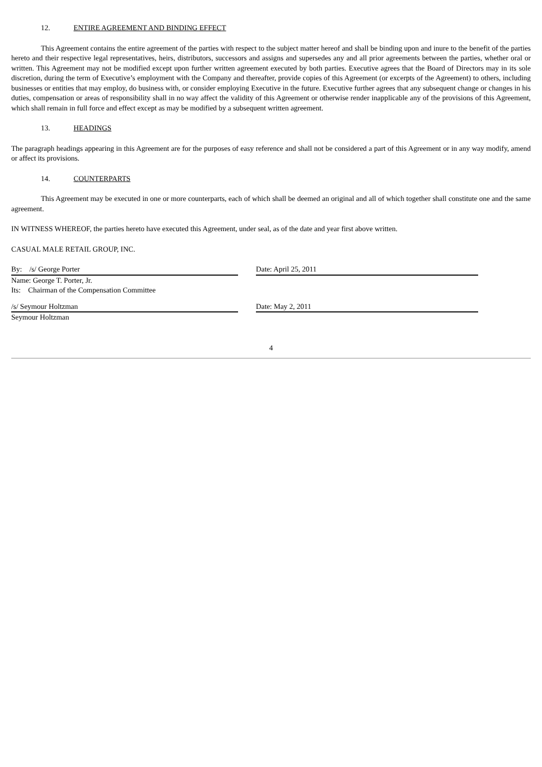12. ENTIRE AGREEMENT AND BINDING EFFECT
This Agreement contains the entire agreement of the parties with respect to the subject matter hereof and shall be binding upon and inure to the benefit of the parties hereto and their respective legal representatives, heirs, distributors, successors and assigns and supersedes any and all prior agreements between the parties, whether oral or written. This Agreement may not be modified except upon further written agreement executed by both parties. Executive agrees that the Board of Directors may in its sole discretion, during the term of Executive’s employment with the Company and thereafter, provide copies of this Agreement (or excerpts of the Agreement) to others, including businesses or entities that may employ, do business with, or consider employing Executive in the future. Executive further agrees that any subsequent change or changes in his duties, compensation or areas of responsibility shall in no way affect the validity of this Agreement or otherwise render inapplicable any of the provisions of this Agreement, which shall remain in full force and effect except as may be modified by a subsequent written agreement.
13. HEADINGS
The paragraph headings appearing in this Agreement are for the purposes of easy reference and shall not be considered a part of this Agreement or in any way modify, amend or affect its provisions.
14. COUNTERPARTS
This Agreement may be executed in one or more counterparts, each of which shall be deemed an original and all of which together shall constitute one and the same agreement.
IN WITNESS WHEREOF, the parties hereto have executed this Agreement, under seal, as of the date and year first above written.
CASUAL MALE RETAIL GROUP, INC.
By: /s/ George Porter
Name: George T. Porter, Jr.
Its: Chairman of the Compensation Committee
Date: April 25, 2011
/s/ Seymour Holtzman
Seymour Holtzman
Date: May 2, 2011
4